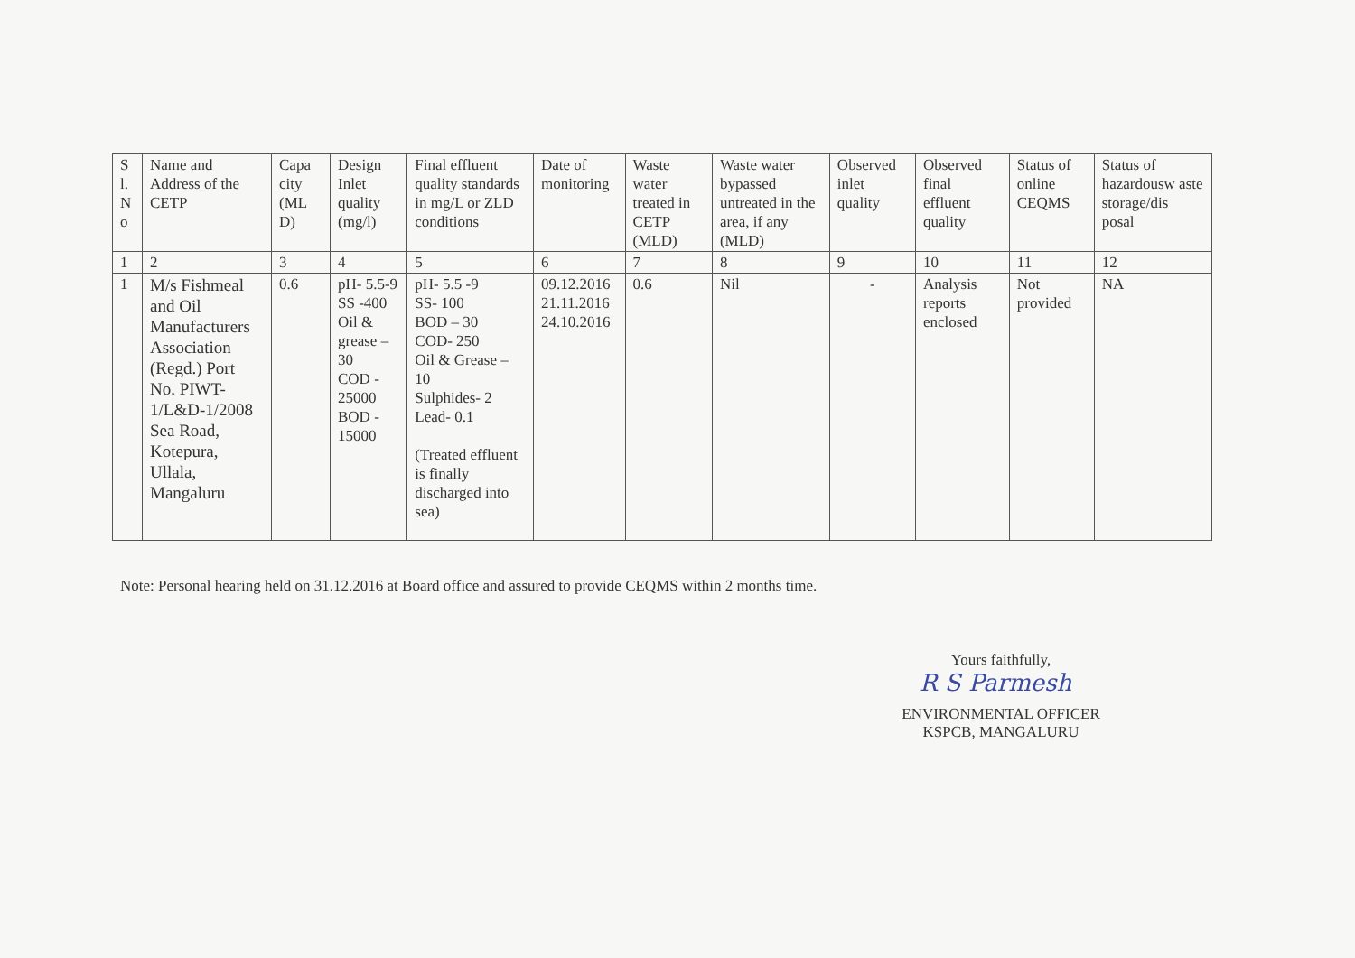| S l. N o | Name and Address of the CETP | Capa city (ML D) | Design Inlet quality (mg/l) | Final effluent quality standards in mg/L or ZLD conditions | Date of monitoring | Waste water treated in CETP (MLD) | Waste water bypassed untreated in the area, if any (MLD) | Observed inlet quality | Observed final effluent quality | Status of online CEQMS | Status of hazardousw aste storage/dis posal |
| --- | --- | --- | --- | --- | --- | --- | --- | --- | --- | --- | --- |
| 1 | 2 | 3 | 4 | 5 | 6 | 7 | 8 | 9 | 10 | 11 | 12 |
| 1 | M/s Fishmeal and Oil Manufacturers Association (Regd.) Port No. PIWT-1/L&D-1/2008 Sea Road, Kotepura, Ullala, Mangaluru | 0.6 | pH- 5.5-9 SS -400 Oil & grease – 30 COD - 25000 BOD - 15000 | pH- 5.5 -9 SS- 100 BOD – 30 COD- 250 Oil & Grease – 10 Sulphides- 2 Lead- 0.1 (Treated effluent is finally discharged into sea) | 09.12.2016 21.11.2016 24.10.2016 | 0.6 | Nil | - | Analysis reports enclosed | Not provided | NA |
Note: Personal hearing held on 31.12.2016 at Board office and assured to provide CEQMS within 2 months time.
Yours faithfully,
R S Parmesh
ENVIRONMENTAL OFFICER
KSPCB, MANGALURU